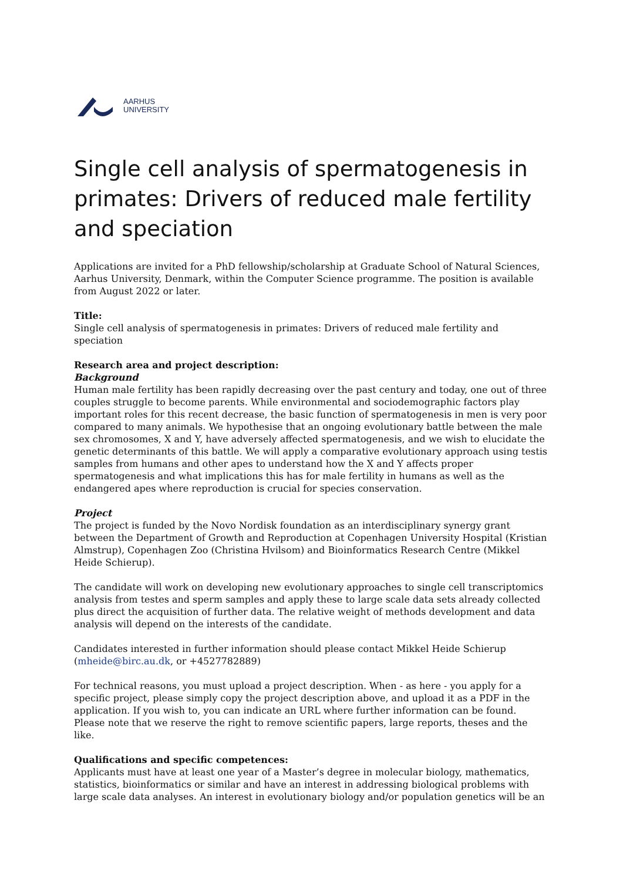AARHUS
UNIVERSITY
Single cell analysis of spermatogenesis in primates: Drivers of reduced male fertility and speciation
Applications are invited for a PhD fellowship/scholarship at Graduate School of Natural Sciences, Aarhus University, Denmark, within the Computer Science programme. The position is available from August 2022 or later.
Title:
Single cell analysis of spermatogenesis in primates: Drivers of reduced male fertility and speciation
Research area and project description:
Background
Human male fertility has been rapidly decreasing over the past century and today, one out of three couples struggle to become parents. While environmental and sociodemographic factors play important roles for this recent decrease, the basic function of spermatogenesis in men is very poor compared to many animals. We hypothesise that an ongoing evolutionary battle between the male sex chromosomes, X and Y, have adversely affected spermatogenesis, and we wish to elucidate the genetic determinants of this battle. We will apply a comparative evolutionary approach using testis samples from humans and other apes to understand how the X and Y affects proper spermatogenesis and what implications this has for male fertility in humans as well as the endangered apes where reproduction is crucial for species conservation.
Project
The project is funded by the Novo Nordisk foundation as an interdisciplinary synergy grant between the Department of Growth and Reproduction at Copenhagen University Hospital (Kristian Almstrup), Copenhagen Zoo (Christina Hvilsom) and Bioinformatics Research Centre (Mikkel Heide Schierup).
The candidate will work on developing new evolutionary approaches to single cell transcriptomics analysis from testes and sperm samples and apply these to large scale data sets already collected plus direct the acquisition of further data. The relative weight of methods development and data analysis will depend on the interests of the candidate.
Candidates interested in further information should please contact Mikkel Heide Schierup (mheide@birc.au.dk, or +4527782889)
For technical reasons, you must upload a project description. When - as here - you apply for a specific project, please simply copy the project description above, and upload it as a PDF in the application. If you wish to, you can indicate an URL where further information can be found. Please note that we reserve the right to remove scientific papers, large reports, theses and the like.
Qualifications and specific competences:
Applicants must have at least one year of a Master’s degree in molecular biology, mathematics, statistics, bioinformatics or similar and have an interest in addressing biological problems with large scale data analyses. An interest in evolutionary biology and/or population genetics will be an